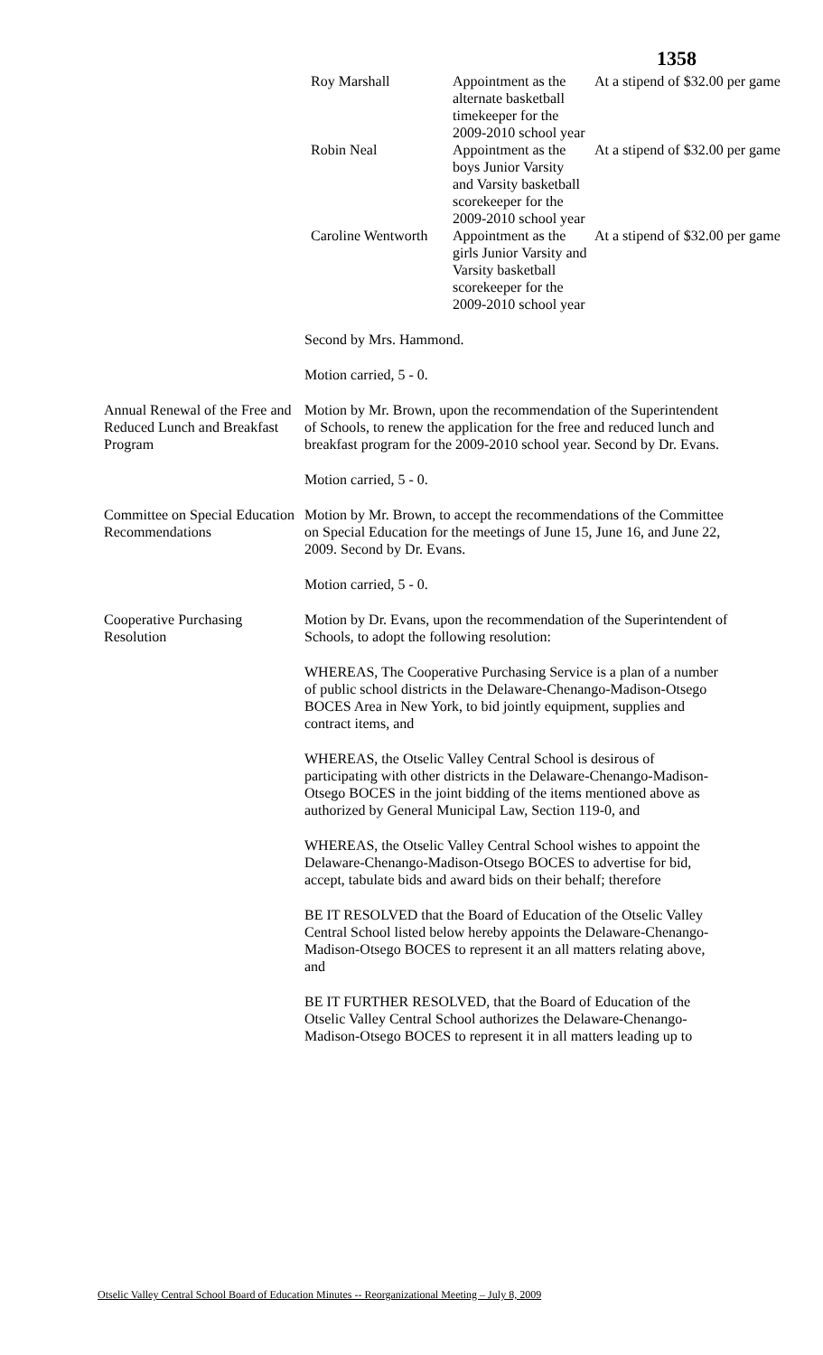1358
| Roy Marshall | Appointment as the alternate basketball timekeeper for the 2009-2010 school year | At a stipend of $32.00 per game |
| Robin Neal | Appointment as the boys Junior Varsity and Varsity basketball scorekeeper for the 2009-2010 school year | At a stipend of $32.00 per game |
| Caroline Wentworth | Appointment as the girls Junior Varsity and Varsity basketball scorekeeper for the 2009-2010 school year | At a stipend of $32.00 per game |
Second by Mrs. Hammond.
Motion carried, 5 - 0.
Annual Renewal of the Free and Reduced Lunch and Breakfast Program
Motion by Mr. Brown, upon the recommendation of the Superintendent of Schools, to renew the application for the free and reduced lunch and breakfast program for the 2009-2010 school year. Second by Dr. Evans.
Motion carried, 5 - 0.
Committee on Special Education Recommendations
Motion by Mr. Brown, to accept the recommendations of the Committee on Special Education for the meetings of June 15, June 16, and June 22, 2009. Second by Dr. Evans.
Motion carried, 5 - 0.
Cooperative Purchasing Resolution
Motion by Dr. Evans, upon the recommendation of the Superintendent of Schools, to adopt the following resolution:
WHEREAS, The Cooperative Purchasing Service is a plan of a number of public school districts in the Delaware-Chenango-Madison-Otsego BOCES Area in New York, to bid jointly equipment, supplies and contract items, and
WHEREAS, the Otselic Valley Central School is desirous of participating with other districts in the Delaware-Chenango-Madison-Otsego BOCES in the joint bidding of the items mentioned above as authorized by General Municipal Law, Section 119-0, and
WHEREAS, the Otselic Valley Central School wishes to appoint the Delaware-Chenango-Madison-Otsego BOCES to advertise for bid, accept, tabulate bids and award bids on their behalf; therefore
BE IT RESOLVED that the Board of Education of the Otselic Valley Central School listed below hereby appoints the Delaware-Chenango-Madison-Otsego BOCES to represent it an all matters relating above, and
BE IT FURTHER RESOLVED, that the Board of Education of the Otselic Valley Central School authorizes the Delaware-Chenango-Madison-Otsego BOCES to represent it in all matters leading up to
Otselic Valley Central School Board of Education Minutes -- Reorganizational Meeting – July 8, 2009